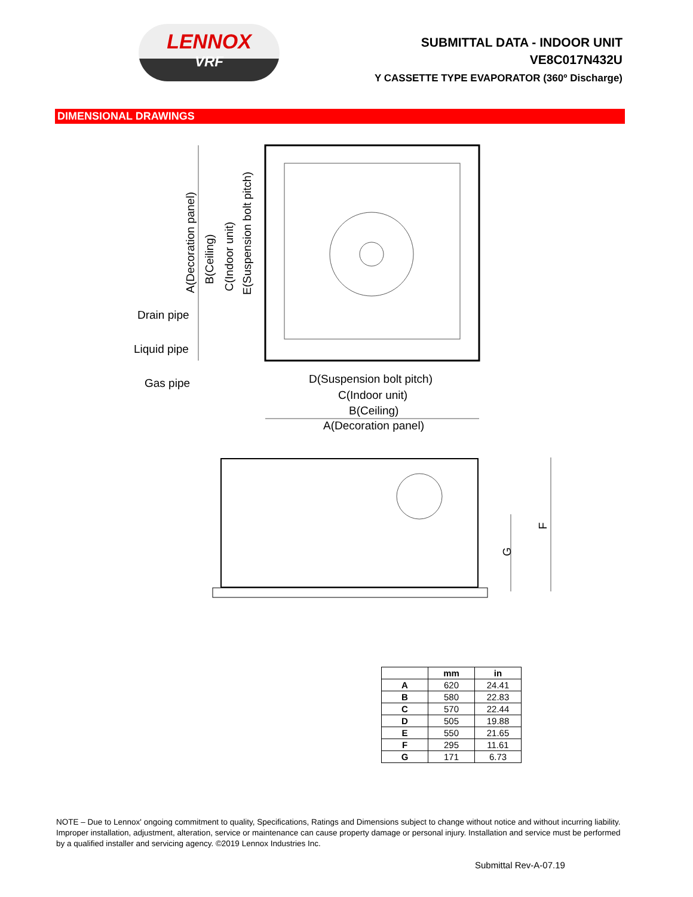LENNOX
VRF
SUBMITTAL DATA - INDOOR UNIT
VE8C017N432U
Y CASSETTE TYPE EVAPORATOR (360º Discharge)
DIMENSIONAL DRAWINGS
A(Decoration panel)
B(Ceiling)
C(Indoor unit)
E(Suspension bolt pitch)
Drain pipe
Liquid pipe
Gas pipe
D(Suspension bolt pitch)
C(Indoor unit)
B(Ceiling)
A(Decoration panel)
F
G
| | mm | in |
| --- | --- | --- |
| A | 620 | 24.41 |
| B | 580 | 22.83 |
| C | 570 | 22.44 |
| D | 505 | 19.88 |
| E | 550 | 21.65 |
| F | 295 | 11.61 |
| G | 171 | 6.73 |
NOTE – Due to Lennox' ongoing commitment to quality, Specifications, Ratings and Dimensions subject to change without notice and without incurring liability. Improper installation, adjustment, alteration, service or maintenance can cause property damage or personal injury. Installation and service must be performed by a qualified installer and servicing agency. ©2019 Lennox Industries Inc.
Submittal Rev-A-07.19